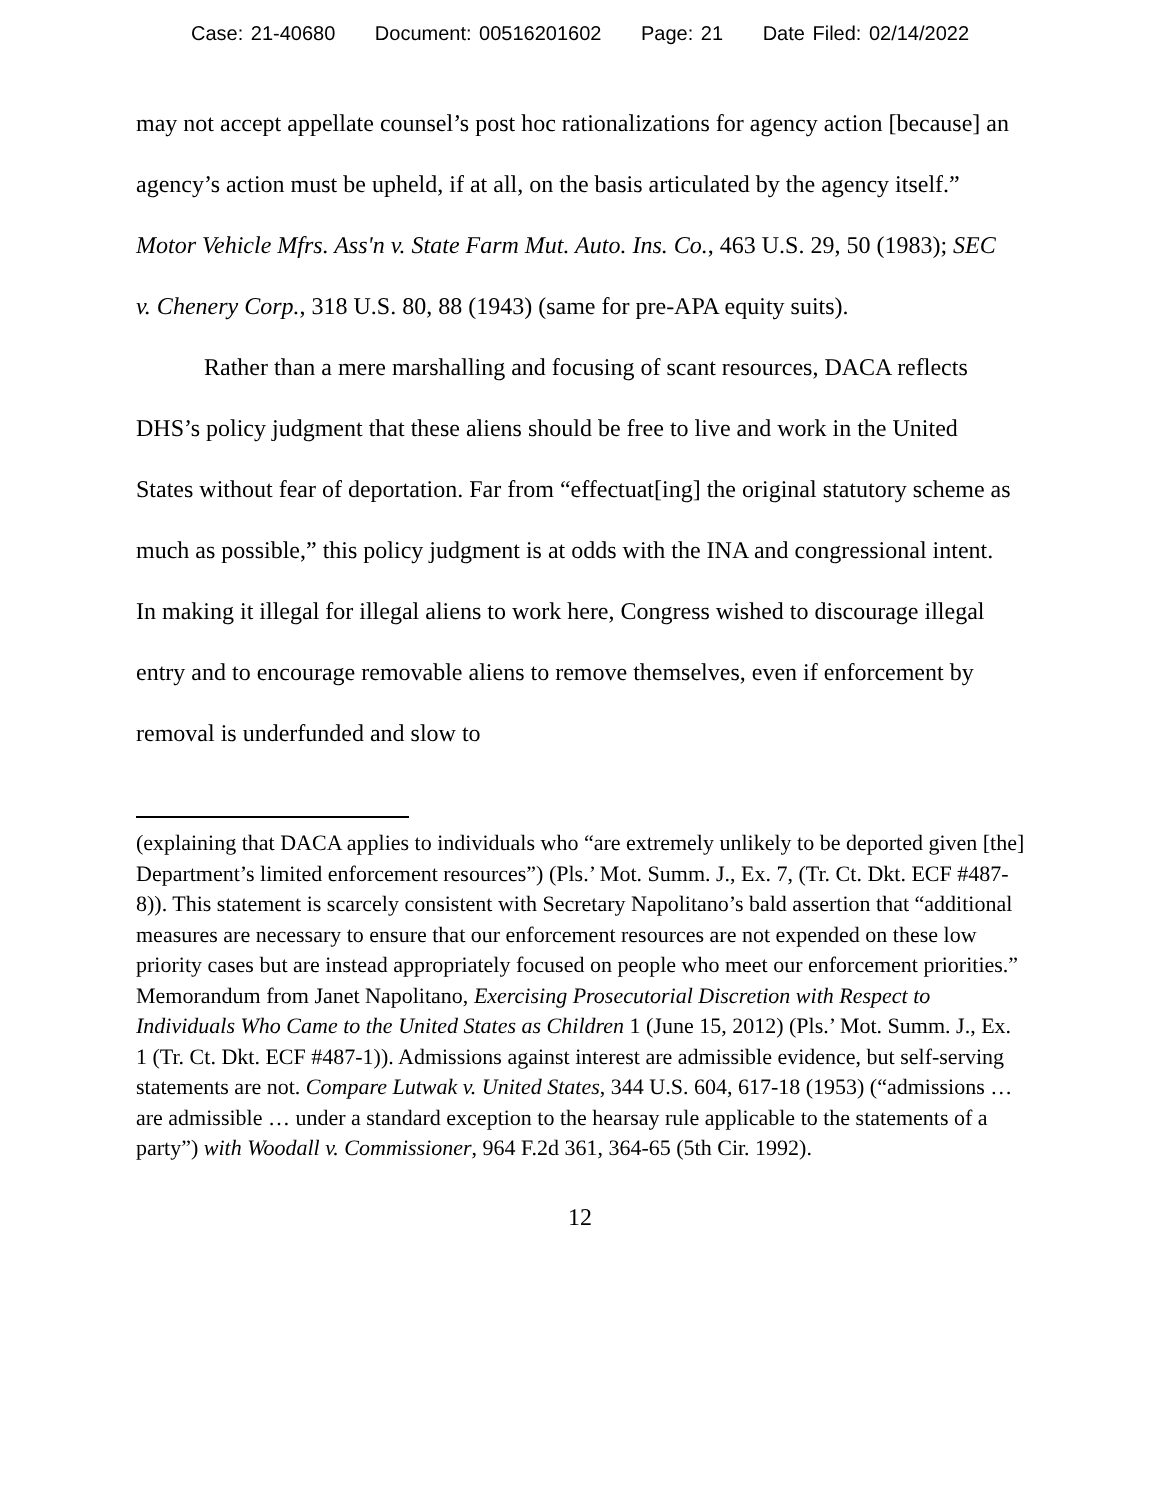Case: 21-40680 Document: 00516201602 Page: 21 Date Filed: 02/14/2022
may not accept appellate counsel’s post hoc rationalizations for agency action [because] an agency’s action must be upheld, if at all, on the basis articulated by the agency itself.” Motor Vehicle Mfrs. Ass'n v. State Farm Mut. Auto. Ins. Co., 463 U.S. 29, 50 (1983); SEC v. Chenery Corp., 318 U.S. 80, 88 (1943) (same for pre-APA equity suits).
Rather than a mere marshalling and focusing of scant resources, DACA reflects DHS’s policy judgment that these aliens should be free to live and work in the United States without fear of deportation. Far from “effectuat[ing] the original statutory scheme as much as possible,” this policy judgment is at odds with the INA and congressional intent. In making it illegal for illegal aliens to work here, Congress wished to discourage illegal entry and to encourage removable aliens to remove themselves, even if enforcement by removal is underfunded and slow to
(explaining that DACA applies to individuals who “are extremely unlikely to be deported given [the] Department’s limited enforcement resources”) (Pls.’ Mot. Summ. J., Ex. 7, (Tr. Ct. Dkt. ECF #487-8)). This statement is scarcely consistent with Secretary Napolitano’s bald assertion that “additional measures are necessary to ensure that our enforcement resources are not expended on these low priority cases but are instead appropriately focused on people who meet our enforcement priorities.” Memorandum from Janet Napolitano, Exercising Prosecutorial Discretion with Respect to Individuals Who Came to the United States as Children 1 (June 15, 2012) (Pls.’ Mot. Summ. J., Ex. 1 (Tr. Ct. Dkt. ECF #487-1)). Admissions against interest are admissible evidence, but self-serving statements are not. Compare Lutwak v. United States, 344 U.S. 604, 617-18 (1953) (“admissions … are admissible … under a standard exception to the hearsay rule applicable to the statements of a party”) with Woodall v. Commissioner, 964 F.2d 361, 364-65 (5th Cir. 1992).
12